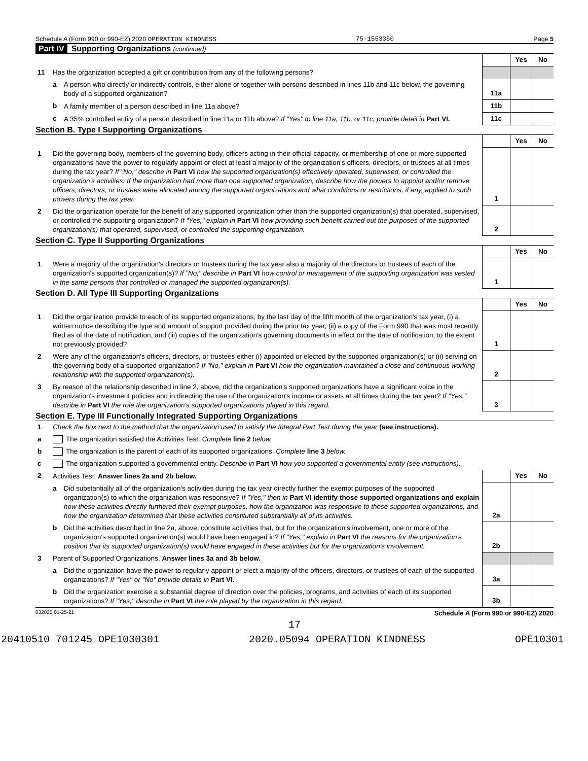Schedule A (Form 990 or 990-EZ) 2020 OPERATION KINDNESS 75-1553350 Page 5
Part IV Supporting Organizations (continued)
| | | | | Yes | No |
| 11 | Has the organization accepted a gift or contribution from any of the following persons? | | | | |
| | a | A person who directly or indirectly controls, either alone or together with persons described in lines 11b and 11c below, the governing body of a supported organization? | 11a | | |
| | b | A family member of a person described in line 11a above? | 11b | | |
| | c | A 35% controlled entity of a person described in line 11a or 11b above? If "Yes" to line 11a, 11b, or 11c, provide detail in Part VI. | 11c | | |
Section B. Type I Supporting Organizations
| | | | Yes | No |
| 1 | Did the governing body, members of the governing body, officers acting in their official capacity, or membership of one or more supported organizations have the power to regularly appoint or elect at least a majority of the organization's officers, directors, or trustees at all times during the tax year? If "No," describe in Part VI how the supported organization(s) effectively operated, supervised, or controlled the organization's activities. If the organization had more than one supported organization, describe how the powers to appoint and/or remove officers, directors, or trustees were allocated among the supported organizations and what conditions or restrictions, if any, applied to such powers during the tax year. | 1 | | |
| 2 | Did the organization operate for the benefit of any supported organization other than the supported organization(s) that operated, supervised, or controlled the supporting organization? If "Yes," explain in Part VI how providing such benefit carried out the purposes of the supported organization(s) that operated, supervised, or controlled the supporting organization. | 2 | | |
Section C. Type II Supporting Organizations
| | | | Yes | No |
| 1 | Were a majority of the organization's directors or trustees during the tax year also a majority of the directors or trustees of each of the organization's supported organization(s)? If "No," describe in Part VI how control or management of the supporting organization was vested in the same persons that controlled or managed the supported organization(s). | 1 | | |
Section D. All Type III Supporting Organizations
| | | | Yes | No |
| 1 | Did the organization provide to each of its supported organizations, by the last day of the fifth month of the organization's tax year, (i) a written notice describing the type and amount of support provided during the prior tax year, (ii) a copy of the Form 990 that was most recently filed as of the date of notification, and (iii) copies of the organization's governing documents in effect on the date of notification, to the extent not previously provided? | 1 | | |
| 2 | Were any of the organization's officers, directors, or trustees either (i) appointed or elected by the supported organization(s) or (ii) serving on the governing body of a supported organization? If "No," explain in Part VI how the organization maintained a close and continuous working relationship with the supported organization(s). | 2 | | |
| 3 | By reason of the relationship described in line 2, above, did the organization's supported organizations have a significant voice in the organization's investment policies and in directing the use of the organization's income or assets at all times during the tax year? If "Yes," describe in Part VI the role the organization's supported organizations played in this regard. | 3 | | |
Section E. Type III Functionally Integrated Supporting Organizations
| 1 | Check the box next to the method that the organization used to satisfy the Integral Part Test during the year (see instructions). | | | | |
| a | The organization satisfied the Activities Test. Complete line 2 below. | | | | |
| b | The organization is the parent of each of its supported organizations. Complete line 3 below. | | | | |
| c | The organization supported a governmental entity. Describe in Part VI how you supported a governmental entity (see instructions). | | | | |
| 2 | Activities Test. Answer lines 2a and 2b below. | | | Yes | No |
| | a | Did substantially all of the organization's activities during the tax year directly further the exempt purposes of the supported organization(s) to which the organization was responsive? If "Yes," then in Part VI identify those supported organizations and explain how these activities directly furthered their exempt purposes, how the organization was responsive to those supported organizations, and how the organization determined that these activities constituted substantially all of its activities. | 2a | | |
| | b | Did the activities described in line 2a, above, constitute activities that, but for the organization's involvement, one or more of the organization's supported organization(s) would have been engaged in? If "Yes," explain in Part VI the reasons for the organization's position that its supported organization(s) would have engaged in these activities but for the organization's involvement. | 2b | | |
| 3 | Parent of Supported Organizations. Answer lines 3a and 3b below. | | | | |
| | a | Did the organization have the power to regularly appoint or elect a majority of the officers, directors, or trustees of each of the supported organizations? If "Yes" or "No" provide details in Part VI. | 3a | | |
| | b | Did the organization exercise a substantial degree of direction over the policies, programs, and activities of each of its supported organizations? If "Yes," describe in Part VI the role played by the organization in this regard. | 3b | | |
032025 01-25-21 Schedule A (Form 990 or 990-EZ) 2020
17
20410510 701245 OPE1030301 2020.05094 OPERATION KINDNESS OPE10301